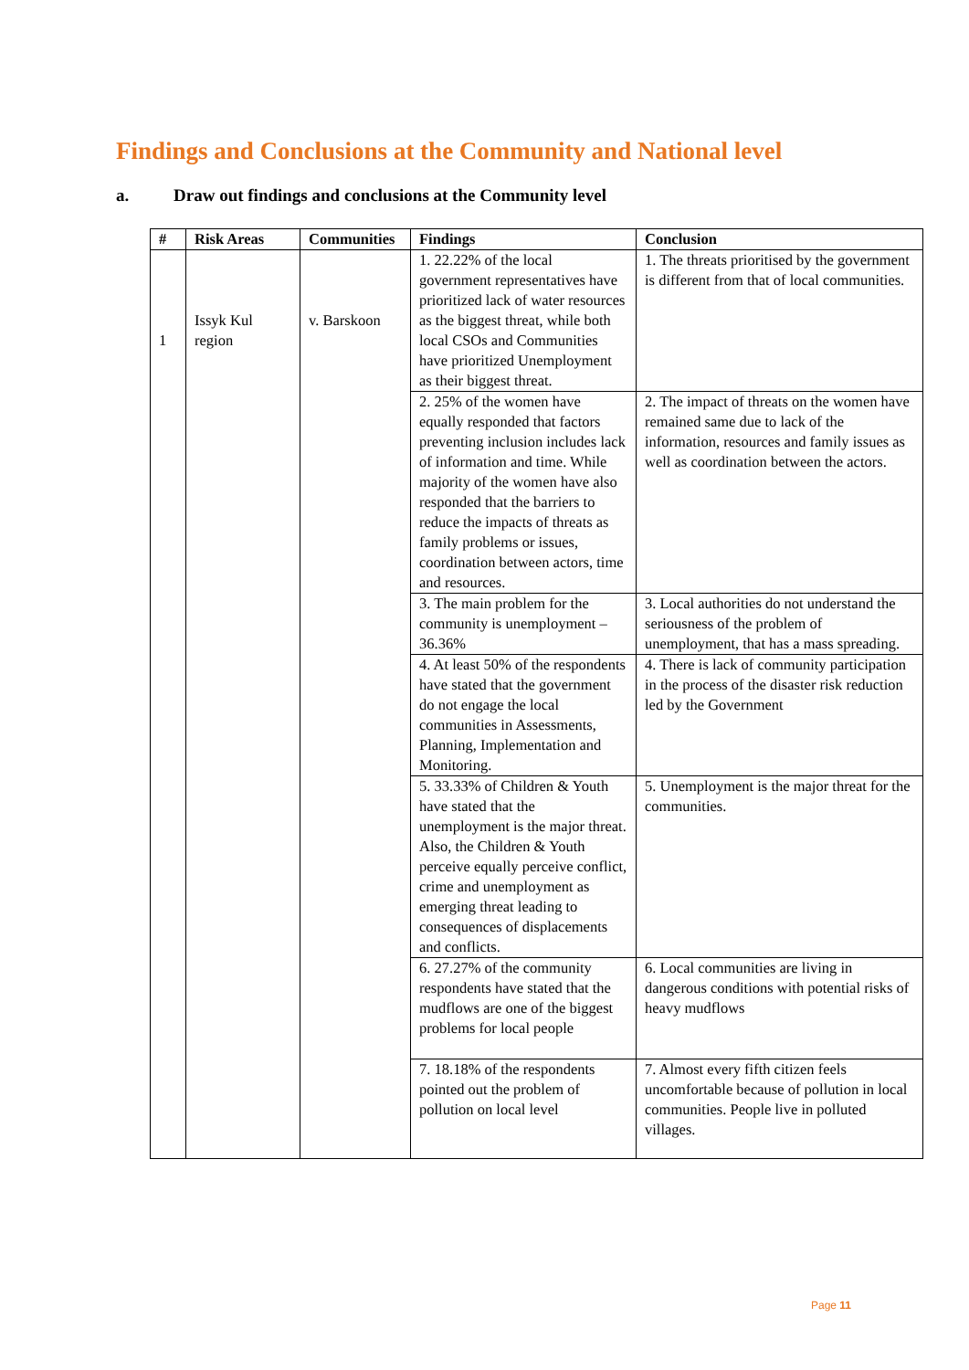Findings and Conclusions at the Community and National level
a. Draw out findings and conclusions at the Community level
| # | Risk Areas | Communities | Findings | Conclusion |
| --- | --- | --- | --- | --- |
| 1 | Issyk Kul region | v. Barskoon | 1. 22.22% of the local government representatives have prioritized lack of water resources as the biggest threat, while both local CSOs and Communities have prioritized Unemployment as their biggest threat. | 1. The threats prioritised by the government is different from that of local communities. |
| | | | 2. 25% of the women have equally responded that factors preventing inclusion includes lack of information and time. While majority of the women have also responded that the barriers to reduce the impacts of threats as family problems or issues, coordination between actors, time and resources. | 2. The impact of threats on the women have remained same due to lack of the information, resources and family issues as well as coordination between the actors. |
| | | | 3. The main problem for the community is unemployment – 36.36% | 3. Local authorities do not understand the seriousness of the problem of unemployment, that has a mass spreading. |
| | | | 4. At least 50% of the respondents have stated that the government do not engage the local communities in Assessments, Planning, Implementation and Monitoring. | 4. There is lack of community participation in the process of the disaster risk reduction led by the Government |
| | | | 5. 33.33% of Children & Youth have stated that the unemployment is the major threat. Also, the Children & Youth perceive equally perceive conflict, crime and unemployment as emerging threat leading to consequences of displacements and conflicts. | 5. Unemployment is the major threat for the communities. |
| | | | 6. 27.27% of the community respondents have stated that the mudflows are one of the biggest problems for local people | 6. Local communities are living in dangerous conditions with potential risks of heavy mudflows |
| | | | 7. 18.18% of the respondents pointed out the problem of pollution on local level | 7. Almost every fifth citizen feels uncomfortable because of pollution in local communities. People live in polluted villages. |
Page 11